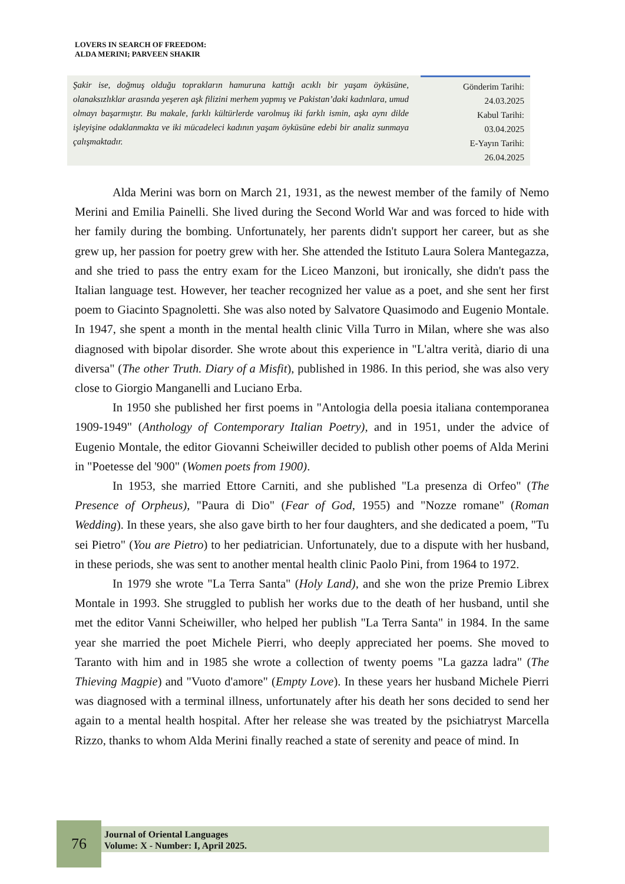LOVERS IN SEARCH OF FREEDOM:
ALDA MERINI; PARVEEN SHAKIR
Şakir ise, doğmuş olduğu toprakların hamuruna kattığı acıklı bir yaşam öyküsüne, olanaksızlıklar arasında yeşeren aşk filizini merhem yapmış ve Pakistan’daki kadınlara, umud olmayı başarmıştır. Bu makale, farklı kültürlerde varolmuş iki farklı ismin, aşkı aynı dilde işleyişine odaklanmakta ve iki mücadeleci kadının yaşam öyküsüne edebi bir analiz sunmaya çalışmaktadır.
Gönderim Tarihi:
24.03.2025
Kabul Tarihi:
03.04.2025
E-Yayın Tarihi:
26.04.2025
Alda Merini was born on March 21, 1931, as the newest member of the family of Nemo Merini and Emilia Painelli. She lived during the Second World War and was forced to hide with her family during the bombing. Unfortunately, her parents didn't support her career, but as she grew up, her passion for poetry grew with her. She attended the Istituto Laura Solera Mantegazza, and she tried to pass the entry exam for the Liceo Manzoni, but ironically, she didn't pass the Italian language test. However, her teacher recognized her value as a poet, and she sent her first poem to Giacinto Spagnoletti. She was also noted by Salvatore Quasimodo and Eugenio Montale. In 1947, she spent a month in the mental health clinic Villa Turro in Milan, where she was also diagnosed with bipolar disorder. She wrote about this experience in "L'altra verità, diario di una diversa" (The other Truth. Diary of a Misfit), published in 1986. In this period, she was also very close to Giorgio Manganelli and Luciano Erba.
In 1950 she published her first poems in "Antologia della poesia italiana contemporanea 1909-1949" (Anthology of Contemporary Italian Poetry), and in 1951, under the advice of Eugenio Montale, the editor Giovanni Scheiwiller decided to publish other poems of Alda Merini in "Poetesse del '900" (Women poets from 1900).
In 1953, she married Ettore Carniti, and she published "La presenza di Orfeo" (The Presence of Orpheus), "Paura di Dio" (Fear of God, 1955) and "Nozze romane" (Roman Wedding). In these years, she also gave birth to her four daughters, and she dedicated a poem, "Tu sei Pietro" (You are Pietro) to her pediatrician. Unfortunately, due to a dispute with her husband, in these periods, she was sent to another mental health clinic Paolo Pini, from 1964 to 1972.
In 1979 she wrote "La Terra Santa" (Holy Land), and she won the prize Premio Librex Montale in 1993. She struggled to publish her works due to the death of her husband, until she met the editor Vanni Scheiwiller, who helped her publish "La Terra Santa" in 1984. In the same year she married the poet Michele Pierri, who deeply appreciated her poems. She moved to Taranto with him and in 1985 she wrote a collection of twenty poems "La gazza ladra" (The Thieving Magpie) and "Vuoto d'amore" (Empty Love). In these years her husband Michele Pierri was diagnosed with a terminal illness, unfortunately after his death her sons decided to send her again to a mental health hospital. After her release she was treated by the psichiatryst Marcella Rizzo, thanks to whom Alda Merini finally reached a state of serenity and peace of mind. In
76
Journal of Oriental Languages
Volume: X - Number: I, April 2025.